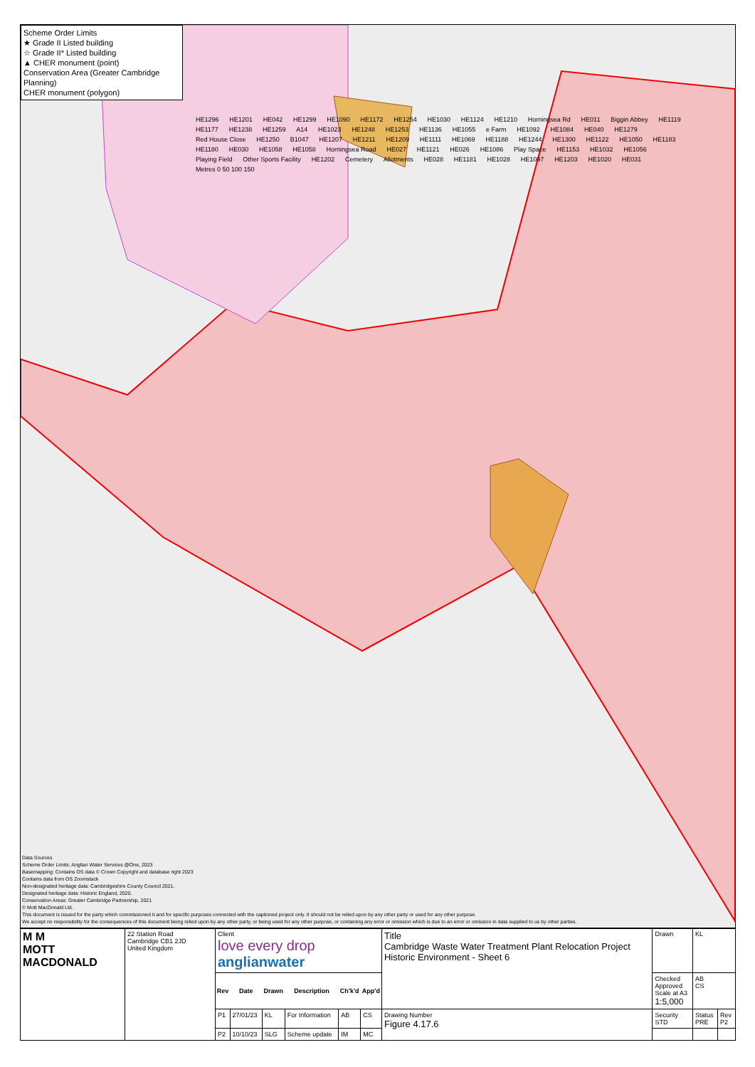Scheme Order Limits
★ Grade II Listed building
☆ Grade II* Listed building
▲ CHER monument (point)
Conservation Area (Greater Cambridge Planning)
CHER monument (polygon)
HE1296 HE1201 HE042 HE1299 HE1090 HE1172 HE1254 HE1030 HE1124 HE1210 Horningsea Rd HE011 Biggin Abbey HE1119 HE1177 HE1238 HE1259 A14 HE1023 HE1248 HE1253 HE1136 HE1055 e Farm HE1092 HE1084 HE040 HE1279 Red House Close HE1250 B1047 HE1207 HE1211 HE1209 HE1111 HE1069 HE1188 HE1244 HE1300 HE1122 HE1050 HE1183 HE1180 HE030 HE1058 HE1058 Horningsea Road HE027 HE1121 HE026 HE1086 Play Space HE1153 HE1032 HE1056 Playing Field Other Sports Facility HE1202 Cemetery Allotments HE028 HE1181 HE1028 HE1097 HE1203 HE1020 HE031 Metres 0 50 100 150
Data Sources
Scheme Order Limits: Anglian Water Services @One, 2023
Basemapping: Contains OS data © Crown Copyright and database right 2023
Contains data from OS Zoomstack
Non-designated heritage data: Cambridgeshire County Council 2021.
Designated heritage data: Historic England, 2020.
Conservation Areas: Greater Cambridge Partnership, 2021
© Mott MacDonald Ltd.
This document is issued for the party which commissioned it and for specific purposes connected with the captioned project only. It should not be relied upon by any other party or used for any other purpose.
We accept no responsibility for the consequences of this document being relied upon by any other party, or being used for any other purpose, or containing any error or omission which is due to an error or omission in data supplied to us by other parties.
| M M MOTT MACDONALD | 22 Station Road Cambridge CB1 2JD United Kingdom | Client love every drop anglianwater | | | | | | Title Cambridge Waste Water Treatment Plant Relocation Project Historic Environment - Sheet 6 | Drawn | KL | |
| | | Rev | Date | Drawn | Description | Ch'k'd | App'd | | Checked Approved Scale at A3 1:5,000 | AB CS | |
| | | P1 | 27/01/23 | KL | For Information | AB | CS | Drawing Number Figure 4.17.6 | Security STD | Status PRE | Rev P2 |
| | | P2 | 10/10/23 | SLG | Scheme update | IM | MC | | | | |